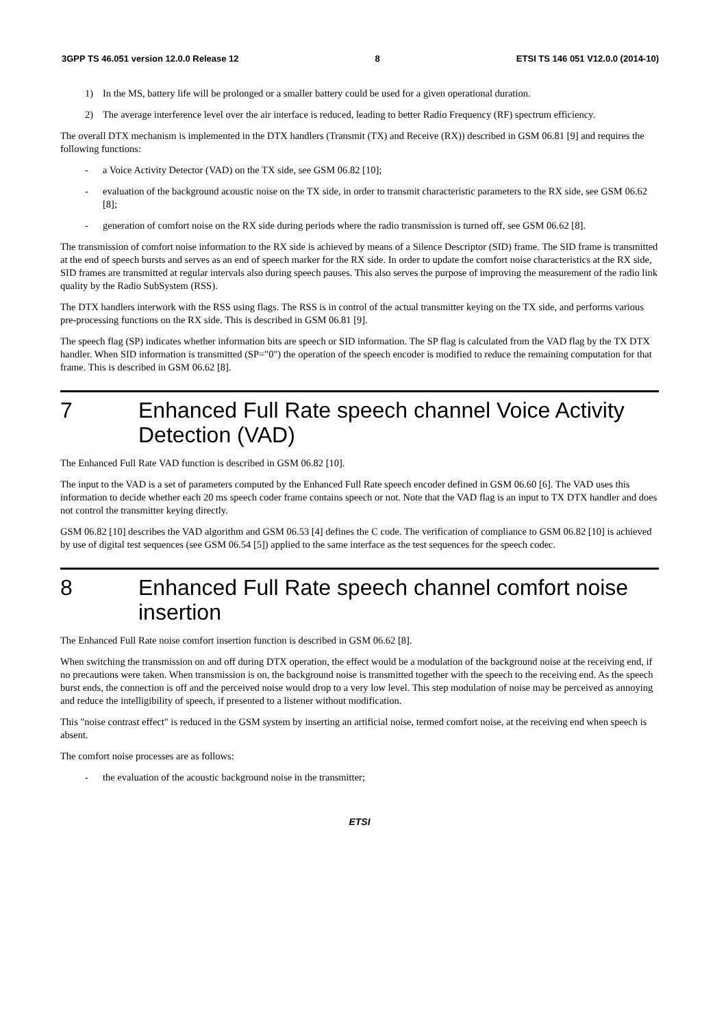3GPP TS 46.051 version 12.0.0 Release 12 8 ETSI TS 146 051 V12.0.0 (2014-10)
1) In the MS, battery life will be prolonged or a smaller battery could be used for a given operational duration.
2) The average interference level over the air interface is reduced, leading to better Radio Frequency (RF) spectrum efficiency.
The overall DTX mechanism is implemented in the DTX handlers (Transmit (TX) and Receive (RX)) described in GSM 06.81 [9] and requires the following functions:
- a Voice Activity Detector (VAD) on the TX side, see GSM 06.82 [10];
- evaluation of the background acoustic noise on the TX side, in order to transmit characteristic parameters to the RX side, see GSM 06.62 [8];
- generation of comfort noise on the RX side during periods where the radio transmission is turned off, see GSM 06.62 [8].
The transmission of comfort noise information to the RX side is achieved by means of a Silence Descriptor (SID) frame. The SID frame is transmitted at the end of speech bursts and serves as an end of speech marker for the RX side. In order to update the comfort noise characteristics at the RX side, SID frames are transmitted at regular intervals also during speech pauses. This also serves the purpose of improving the measurement of the radio link quality by the Radio SubSystem (RSS).
The DTX handlers interwork with the RSS using flags. The RSS is in control of the actual transmitter keying on the TX side, and performs various pre-processing functions on the RX side. This is described in GSM 06.81 [9].
The speech flag (SP) indicates whether information bits are speech or SID information. The SP flag is calculated from the VAD flag by the TX DTX handler. When SID information is transmitted (SP="0") the operation of the speech encoder is modified to reduce the remaining computation for that frame. This is described in GSM 06.62 [8].
7 Enhanced Full Rate speech channel Voice Activity Detection (VAD)
The Enhanced Full Rate VAD function is described in GSM 06.82 [10].
The input to the VAD is a set of parameters computed by the Enhanced Full Rate speech encoder defined in GSM 06.60 [6]. The VAD uses this information to decide whether each 20 ms speech coder frame contains speech or not. Note that the VAD flag is an input to TX DTX handler and does not control the transmitter keying directly.
GSM 06.82 [10] describes the VAD algorithm and GSM 06.53 [4] defines the C code. The verification of compliance to GSM 06.82 [10] is achieved by use of digital test sequences (see GSM 06.54 [5]) applied to the same interface as the test sequences for the speech codec.
8 Enhanced Full Rate speech channel comfort noise insertion
The Enhanced Full Rate noise comfort insertion function is described in GSM 06.62 [8].
When switching the transmission on and off during DTX operation, the effect would be a modulation of the background noise at the receiving end, if no precautions were taken. When transmission is on, the background noise is transmitted together with the speech to the receiving end. As the speech burst ends, the connection is off and the perceived noise would drop to a very low level. This step modulation of noise may be perceived as annoying and reduce the intelligibility of speech, if presented to a listener without modification.
This "noise contrast effect" is reduced in the GSM system by inserting an artificial noise, termed comfort noise, at the receiving end when speech is absent.
The comfort noise processes are as follows:
- the evaluation of the acoustic background noise in the transmitter;
ETSI